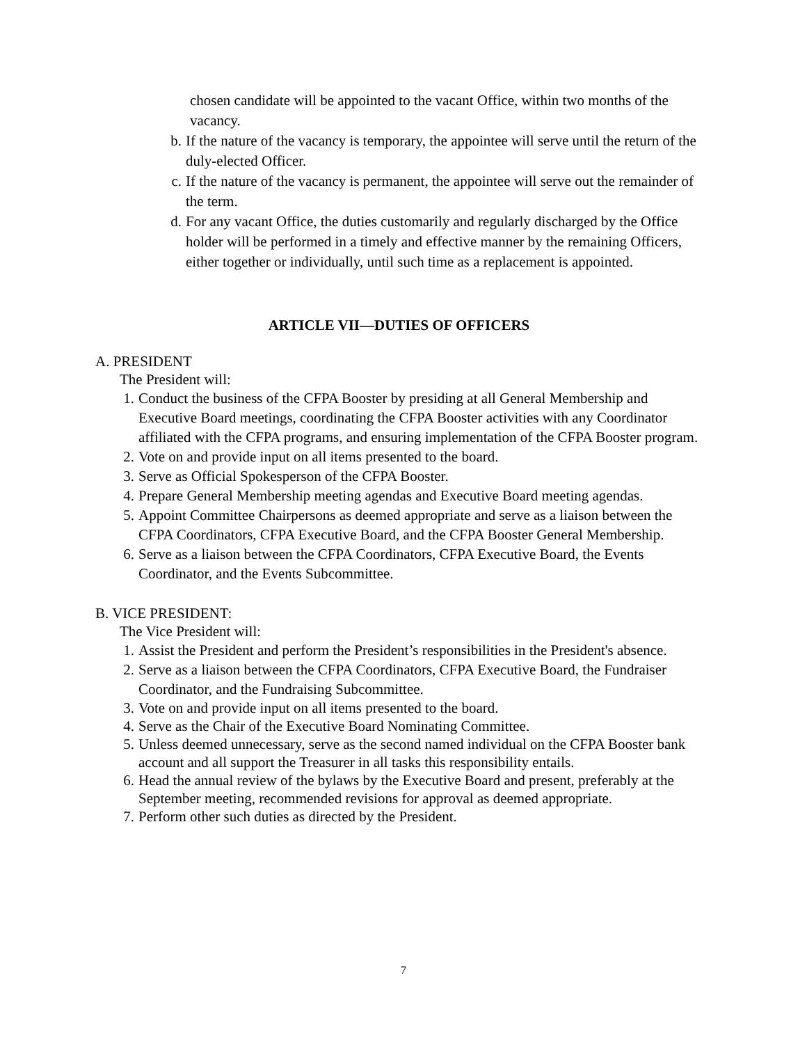chosen candidate will be appointed to the vacant Office, within two months of the vacancy.
b. If the nature of the vacancy is temporary, the appointee will serve until the return of the duly-elected Officer.
c. If the nature of the vacancy is permanent, the appointee will serve out the remainder of the term.
d. For any vacant Office, the duties customarily and regularly discharged by the Office holder will be performed in a timely and effective manner by the remaining Officers, either together or individually, until such time as a replacement is appointed.
ARTICLE VII—DUTIES OF OFFICERS
A. PRESIDENT
The President will:
1. Conduct the business of the CFPA Booster by presiding at all General Membership and Executive Board meetings, coordinating the CFPA Booster activities with any Coordinator affiliated with the CFPA programs, and ensuring implementation of the CFPA Booster program.
2. Vote on and provide input on all items presented to the board.
3. Serve as Official Spokesperson of the CFPA Booster.
4. Prepare General Membership meeting agendas and Executive Board meeting agendas.
5. Appoint Committee Chairpersons as deemed appropriate and serve as a liaison between the CFPA Coordinators, CFPA Executive Board, and the CFPA Booster General Membership.
6. Serve as a liaison between the CFPA Coordinators, CFPA Executive Board, the Events Coordinator, and the Events Subcommittee.
B. VICE PRESIDENT:
The Vice President will:
1. Assist the President and perform the President’s responsibilities in the President's absence.
2. Serve as a liaison between the CFPA Coordinators, CFPA Executive Board, the Fundraiser Coordinator, and the Fundraising Subcommittee.
3. Vote on and provide input on all items presented to the board.
4. Serve as the Chair of the Executive Board Nominating Committee.
5. Unless deemed unnecessary, serve as the second named individual on the CFPA Booster bank account and all support the Treasurer in all tasks this responsibility entails.
6. Head the annual review of the bylaws by the Executive Board and present, preferably at the September meeting, recommended revisions for approval as deemed appropriate.
7. Perform other such duties as directed by the President.
7